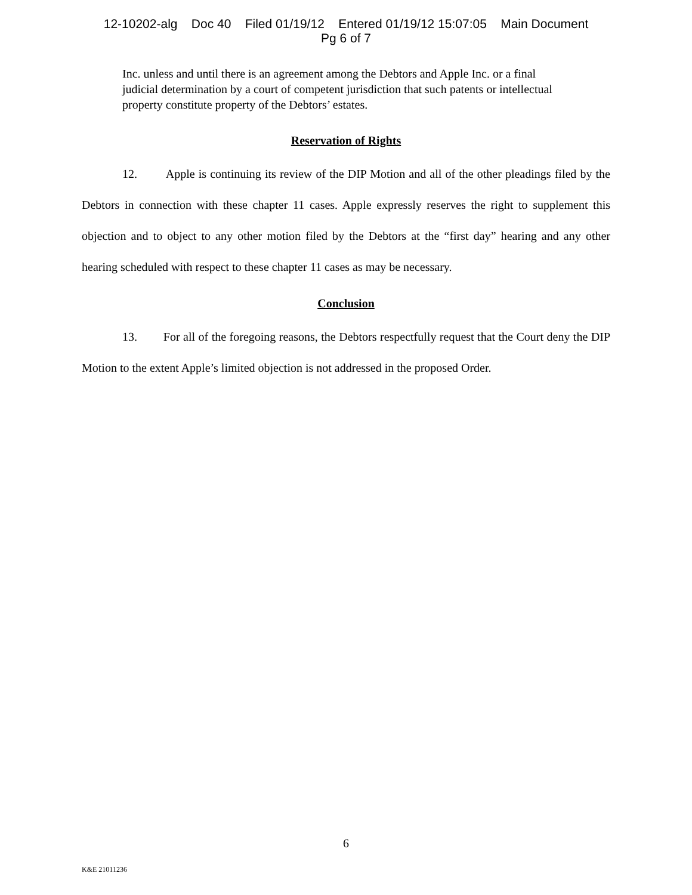12-10202-alg Doc 40 Filed 01/19/12 Entered 01/19/12 15:07:05 Main Document
Pg 6 of 7
Inc. unless and until there is an agreement among the Debtors and Apple Inc. or a final judicial determination by a court of competent jurisdiction that such patents or intellectual property constitute property of the Debtors’ estates.
Reservation of Rights
12. Apple is continuing its review of the DIP Motion and all of the other pleadings filed by the Debtors in connection with these chapter 11 cases. Apple expressly reserves the right to supplement this objection and to object to any other motion filed by the Debtors at the “first day” hearing and any other hearing scheduled with respect to these chapter 11 cases as may be necessary.
Conclusion
13. For all of the foregoing reasons, the Debtors respectfully request that the Court deny the DIP Motion to the extent Apple’s limited objection is not addressed in the proposed Order.
6
K&E 21011236